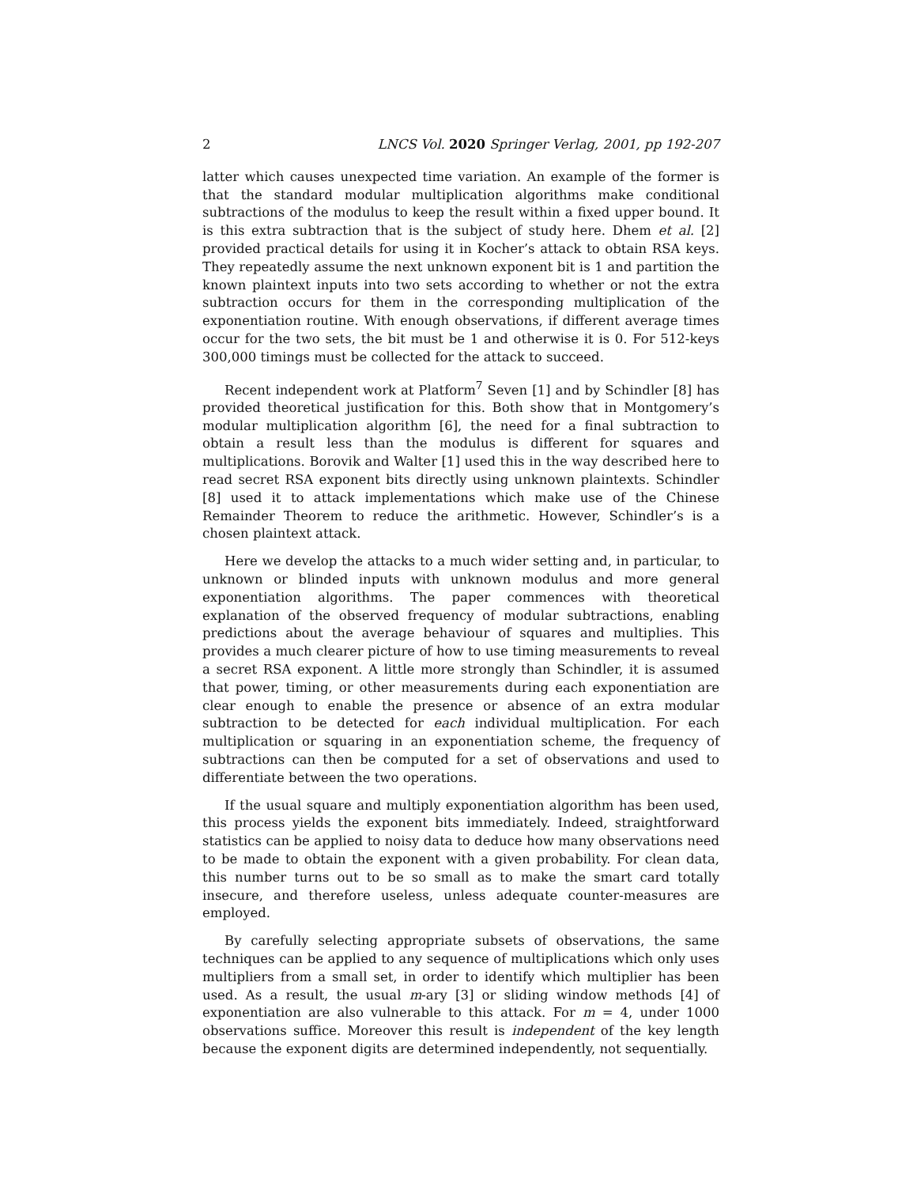2 LNCS Vol. 2020 Springer Verlag, 2001, pp 192-207
latter which causes unexpected time variation. An example of the former is that the standard modular multiplication algorithms make conditional subtractions of the modulus to keep the result within a fixed upper bound. It is this extra subtraction that is the subject of study here. Dhem et al. [2] provided practical details for using it in Kocher’s attack to obtain RSA keys. They repeatedly assume the next unknown exponent bit is 1 and partition the known plaintext inputs into two sets according to whether or not the extra subtraction occurs for them in the corresponding multiplication of the exponentiation routine. With enough observations, if different average times occur for the two sets, the bit must be 1 and otherwise it is 0. For 512-keys 300,000 timings must be collected for the attack to succeed.
Recent independent work at Platform<sup>7</sup> Seven [1] and by Schindler [8] has provided theoretical justification for this. Both show that in Montgomery’s modular multiplication algorithm [6], the need for a final subtraction to obtain a result less than the modulus is different for squares and multiplications. Borovik and Walter [1] used this in the way described here to read secret RSA exponent bits directly using unknown plaintexts. Schindler [8] used it to attack implementations which make use of the Chinese Remainder Theorem to reduce the arithmetic. However, Schindler’s is a chosen plaintext attack.
Here we develop the attacks to a much wider setting and, in particular, to unknown or blinded inputs with unknown modulus and more general exponentiation algorithms. The paper commences with theoretical explanation of the observed frequency of modular subtractions, enabling predictions about the average behaviour of squares and multiplies. This provides a much clearer picture of how to use timing measurements to reveal a secret RSA exponent. A little more strongly than Schindler, it is assumed that power, timing, or other measurements during each exponentiation are clear enough to enable the presence or absence of an extra modular subtraction to be detected for each individual multiplication. For each multiplication or squaring in an exponentiation scheme, the frequency of subtractions can then be computed for a set of observations and used to differentiate between the two operations.
If the usual square and multiply exponentiation algorithm has been used, this process yields the exponent bits immediately. Indeed, straightforward statistics can be applied to noisy data to deduce how many observations need to be made to obtain the exponent with a given probability. For clean data, this number turns out to be so small as to make the smart card totally insecure, and therefore useless, unless adequate counter-measures are employed.
By carefully selecting appropriate subsets of observations, the same techniques can be applied to any sequence of multiplications which only uses multipliers from a small set, in order to identify which multiplier has been used. As a result, the usual m-ary [3] or sliding window methods [4] of exponentiation are also vulnerable to this attack. For m = 4, under 1000 observations suffice. Moreover this result is independent of the key length because the exponent digits are determined independently, not sequentially.